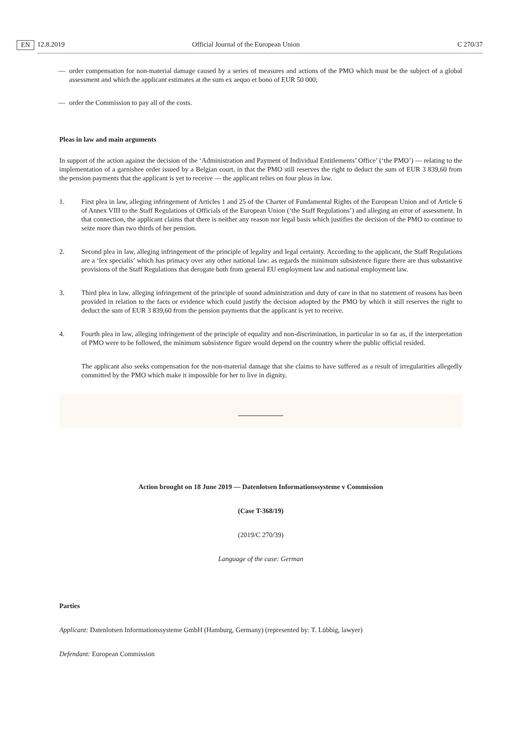12.8.2019 EN Official Journal of the European Union C 270/37
— order compensation for non-material damage caused by a series of measures and actions of the PMO which must be the subject of a global assessment and which the applicant estimates at the sum ex aequo et bono of EUR 50 000;
— order the Commission to pay all of the costs.
Pleas in law and main arguments
In support of the action against the decision of the ‘Administration and Payment of Individual Entitlements’ Office’ (‘the PMO’) — relating to the implementation of a garnishee order issued by a Belgian court, in that the PMO still reserves the right to deduct the sum of EUR 3 839,60 from the pension payments that the applicant is yet to receive — the applicant relies on four pleas in law.
1. First plea in law, alleging infringement of Articles 1 and 25 of the Charter of Fundamental Rights of the European Union and of Article 6 of Annex VIII to the Staff Regulations of Officials of the European Union (‘the Staff Regulations’) and alleging an error of assessment. In that connection, the applicant claims that there is neither any reason nor legal basis which justifies the decision of the PMO to continue to seize more than two thirds of her pension.
2. Second plea in law, alleging infringement of the principle of legality and legal certainty. According to the applicant, the Staff Regulations are a ‘lex specialis’ which has primacy over any other national law: as regards the minimum subsistence figure there are thus substantive provisions of the Staff Regulations that derogate both from general EU employment law and national employment law.
3. Third plea in law, alleging infringement of the principle of sound administration and duty of care in that no statement of reasons has been provided in relation to the facts or evidence which could justify the decision adopted by the PMO by which it still reserves the right to deduct the sum of EUR 3 839,60 from the pension payments that the applicant is yet to receive.
4. Fourth plea in law, alleging infringement of the principle of equality and non-discrimination, in particular in so far as, if the interpretation of PMO were to be followed, the minimum subsistence figure would depend on the country where the public official resided.
The applicant also seeks compensation for the non-material damage that she claims to have suffered as a result of irregularities allegedly committed by the PMO which make it impossible for her to live in dignity.
Action brought on 18 June 2019 — Datenlotsen Informationssysteme v Commission
(Case T-368/19)
(2019/C 270/39)
Language of the case: German
Parties
Applicant: Datenlotsen Informationssysteme GmbH (Hamburg, Germany) (represented by: T. Lübbig, lawyer)
Defendant: European Commission